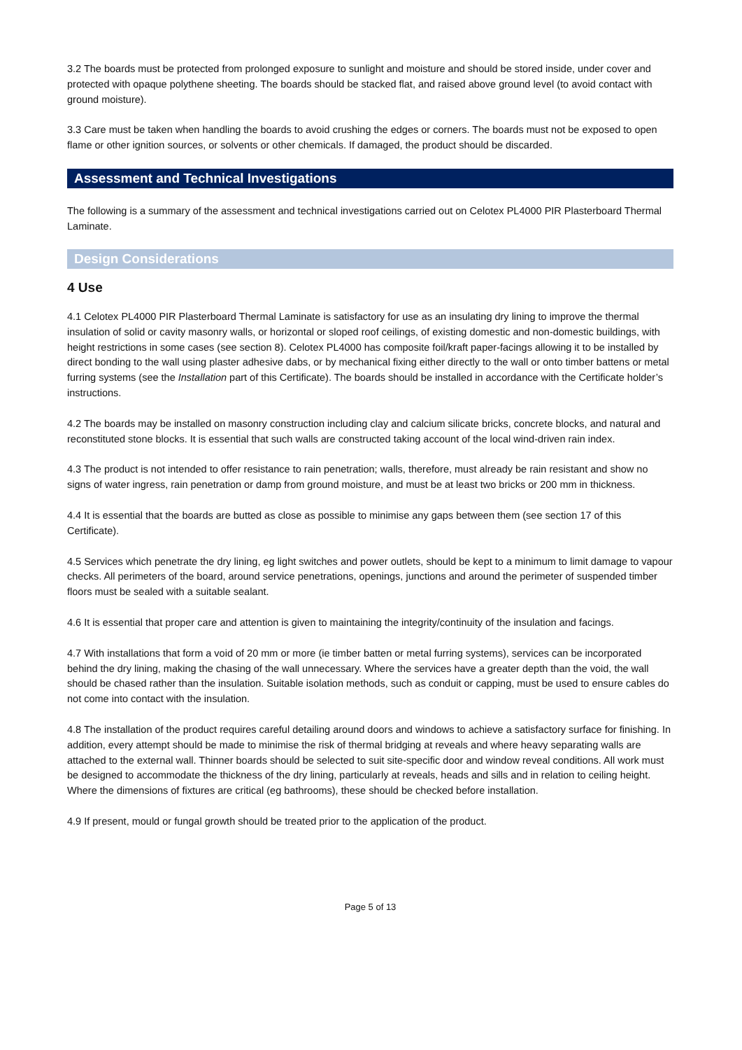3.2 The boards must be protected from prolonged exposure to sunlight and moisture and should be stored inside, under cover and protected with opaque polythene sheeting. The boards should be stacked flat, and raised above ground level (to avoid contact with ground moisture).
3.3 Care must be taken when handling the boards to avoid crushing the edges or corners. The boards must not be exposed to open flame or other ignition sources, or solvents or other chemicals. If damaged, the product should be discarded.
Assessment and Technical Investigations
The following is a summary of the assessment and technical investigations carried out on Celotex PL4000 PIR Plasterboard Thermal Laminate.
Design Considerations
4 Use
4.1 Celotex PL4000 PIR Plasterboard Thermal Laminate is satisfactory for use as an insulating dry lining to improve the thermal insulation of solid or cavity masonry walls, or horizontal or sloped roof ceilings, of existing domestic and non-domestic buildings, with height restrictions in some cases (see section 8). Celotex PL4000 has composite foil/kraft paper-facings allowing it to be installed by direct bonding to the wall using plaster adhesive dabs, or by mechanical fixing either directly to the wall or onto timber battens or metal furring systems (see the Installation part of this Certificate). The boards should be installed in accordance with the Certificate holder’s instructions.
4.2 The boards may be installed on masonry construction including clay and calcium silicate bricks, concrete blocks, and natural and reconstituted stone blocks. It is essential that such walls are constructed taking account of the local wind-driven rain index.
4.3 The product is not intended to offer resistance to rain penetration; walls, therefore, must already be rain resistant and show no signs of water ingress, rain penetration or damp from ground moisture, and must be at least two bricks or 200 mm in thickness.
4.4 It is essential that the boards are butted as close as possible to minimise any gaps between them (see section 17 of this Certificate).
4.5 Services which penetrate the dry lining, eg light switches and power outlets, should be kept to a minimum to limit damage to vapour checks. All perimeters of the board, around service penetrations, openings, junctions and around the perimeter of suspended timber floors must be sealed with a suitable sealant.
4.6 It is essential that proper care and attention is given to maintaining the integrity/continuity of the insulation and facings.
4.7 With installations that form a void of 20 mm or more (ie timber batten or metal furring systems), services can be incorporated behind the dry lining, making the chasing of the wall unnecessary. Where the services have a greater depth than the void, the wall should be chased rather than the insulation. Suitable isolation methods, such as conduit or capping, must be used to ensure cables do not come into contact with the insulation.
4.8 The installation of the product requires careful detailing around doors and windows to achieve a satisfactory surface for finishing. In addition, every attempt should be made to minimise the risk of thermal bridging at reveals and where heavy separating walls are attached to the external wall. Thinner boards should be selected to suit site-specific door and window reveal conditions. All work must be designed to accommodate the thickness of the dry lining, particularly at reveals, heads and sills and in relation to ceiling height. Where the dimensions of fixtures are critical (eg bathrooms), these should be checked before installation.
4.9 If present, mould or fungal growth should be treated prior to the application of the product.
Page 5 of 13